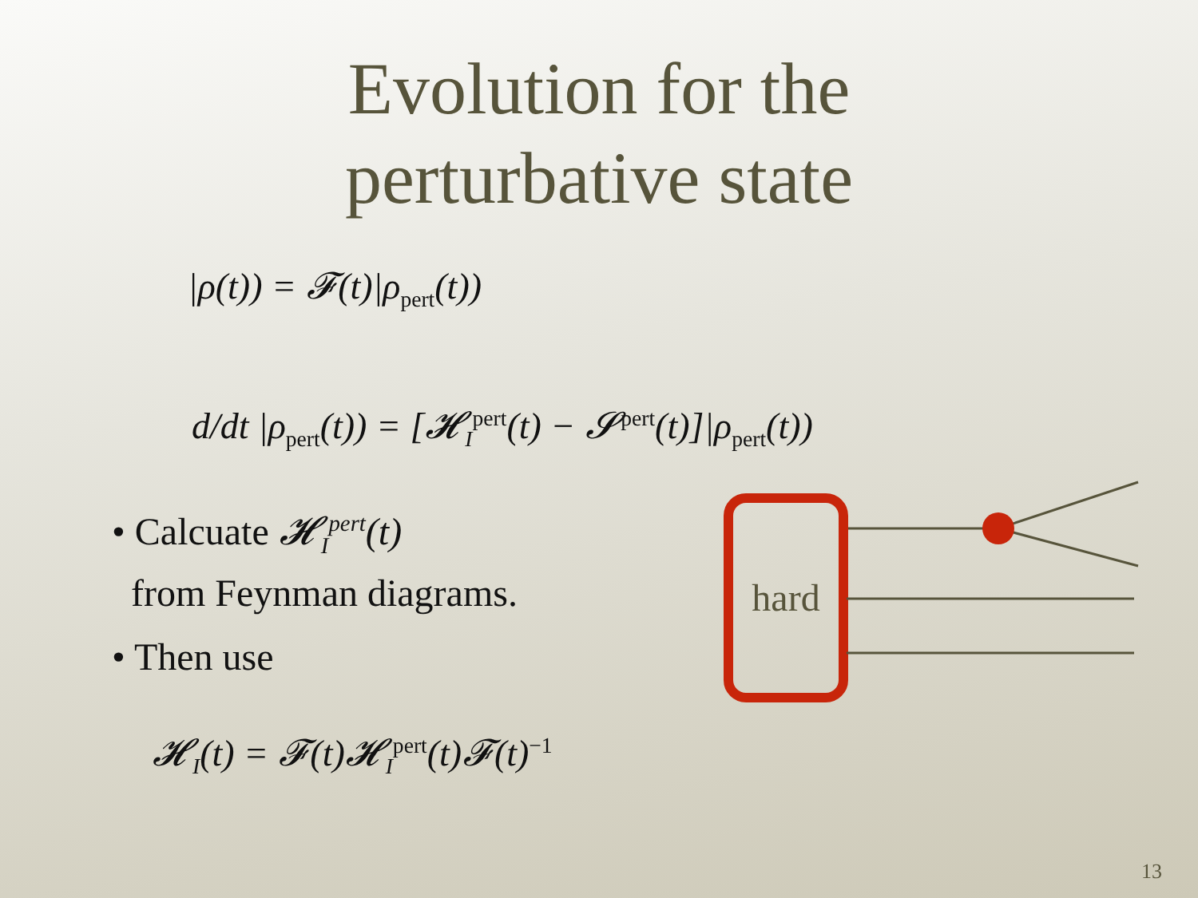Evolution for the
perturbative state
|ρ(t)) = 𝓕(t)|ρ<sub>pert</sub>(t))
d/dt |ρ<sub>pert</sub>(t)) = [𝓗<sub>I</sub><sup>pert</sup>(t) − 𝓢<sup>pert</sup>(t)]|ρ<sub>pert</sub>(t))
• Calcuate 𝓗<sub>I</sub><sup>pert</sup>(t)
from Feynman diagrams.
• Then use
𝓗<sub>I</sub>(t) = 𝓕(t)𝓗<sub>I</sub><sup>pert</sup>(t)𝓕(t)<sup>−1</sup>
hard
13